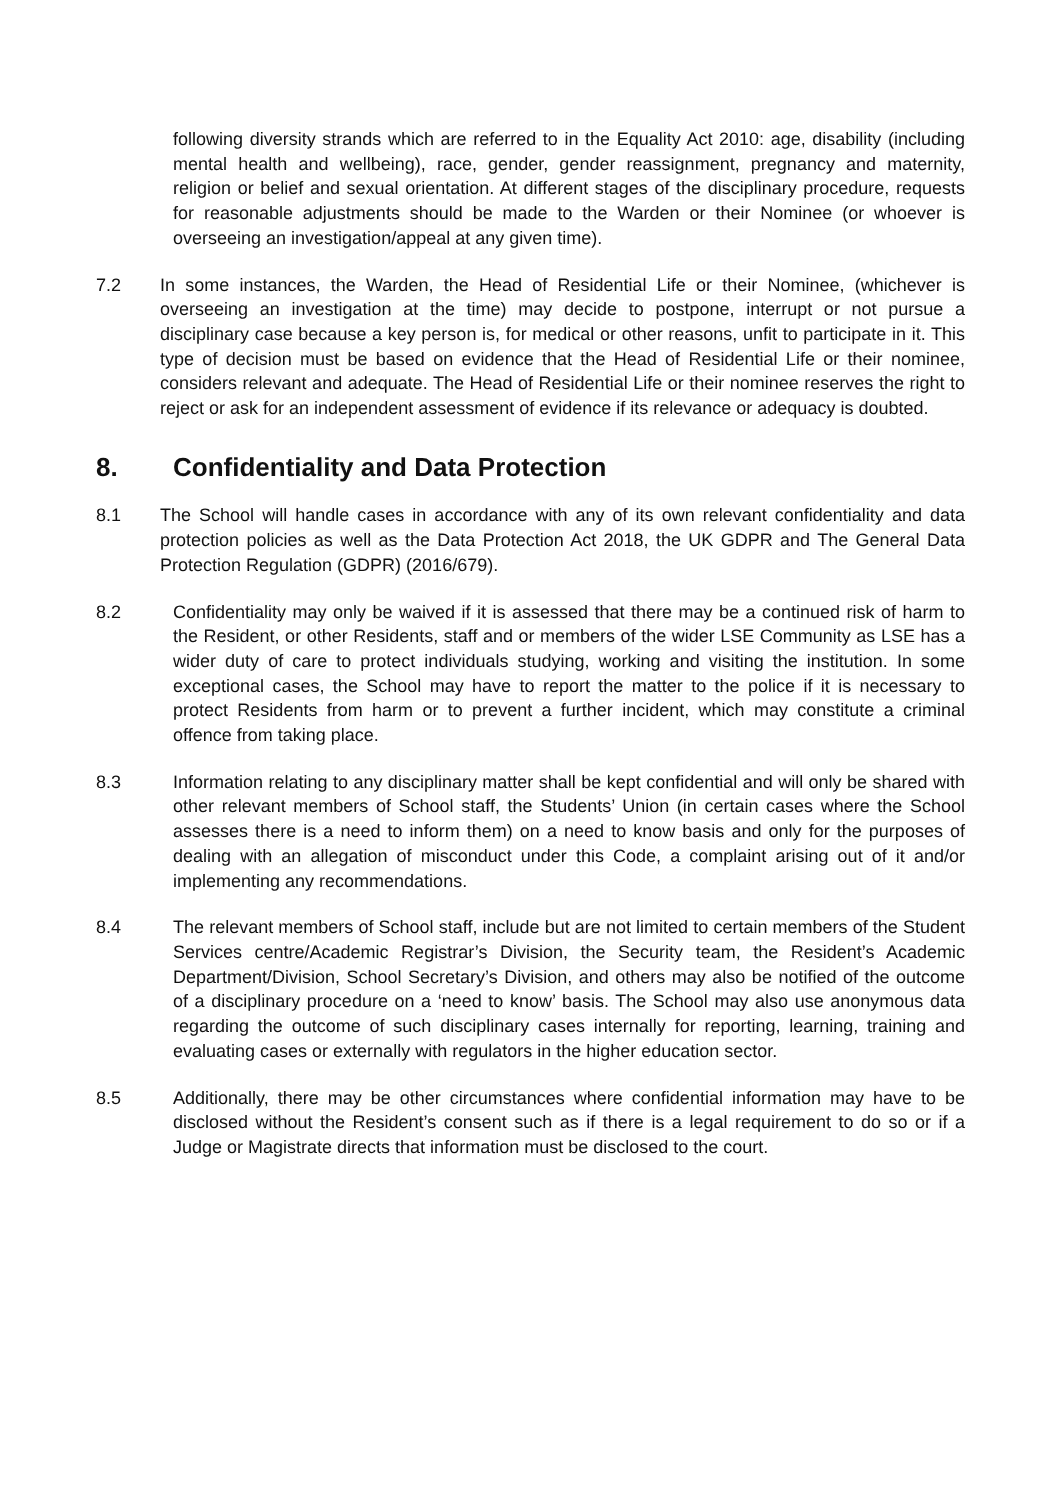following diversity strands which are referred to in the Equality Act 2010: age, disability (including mental health and wellbeing), race, gender, gender reassignment, pregnancy and maternity, religion or belief and sexual orientation. At different stages of the disciplinary procedure, requests for reasonable adjustments should be made to the Warden or their Nominee (or whoever is overseeing an investigation/appeal at any given time).
7.2 In some instances, the Warden, the Head of Residential Life or their Nominee, (whichever is overseeing an investigation at the time) may decide to postpone, interrupt or not pursue a disciplinary case because a key person is, for medical or other reasons, unfit to participate in it. This type of decision must be based on evidence that the Head of Residential Life or their nominee, considers relevant and adequate. The Head of Residential Life or their nominee reserves the right to reject or ask for an independent assessment of evidence if its relevance or adequacy is doubted.
8. Confidentiality and Data Protection
8.1 The School will handle cases in accordance with any of its own relevant confidentiality and data protection policies as well as the Data Protection Act 2018, the UK GDPR and The General Data Protection Regulation (GDPR) (2016/679).
8.2 Confidentiality may only be waived if it is assessed that there may be a continued risk of harm to the Resident, or other Residents, staff and or members of the wider LSE Community as LSE has a wider duty of care to protect individuals studying, working and visiting the institution. In some exceptional cases, the School may have to report the matter to the police if it is necessary to protect Residents from harm or to prevent a further incident, which may constitute a criminal offence from taking place.
8.3 Information relating to any disciplinary matter shall be kept confidential and will only be shared with other relevant members of School staff, the Students’ Union (in certain cases where the School assesses there is a need to inform them) on a need to know basis and only for the purposes of dealing with an allegation of misconduct under this Code, a complaint arising out of it and/or implementing any recommendations.
8.4 The relevant members of School staff, include but are not limited to certain members of the Student Services centre/Academic Registrar’s Division, the Security team, the Resident’s Academic Department/Division, School Secretary’s Division, and others may also be notified of the outcome of a disciplinary procedure on a ‘need to know’ basis. The School may also use anonymous data regarding the outcome of such disciplinary cases internally for reporting, learning, training and evaluating cases or externally with regulators in the higher education sector.
8.5 Additionally, there may be other circumstances where confidential information may have to be disclosed without the Resident’s consent such as if there is a legal requirement to do so or if a Judge or Magistrate directs that information must be disclosed to the court.